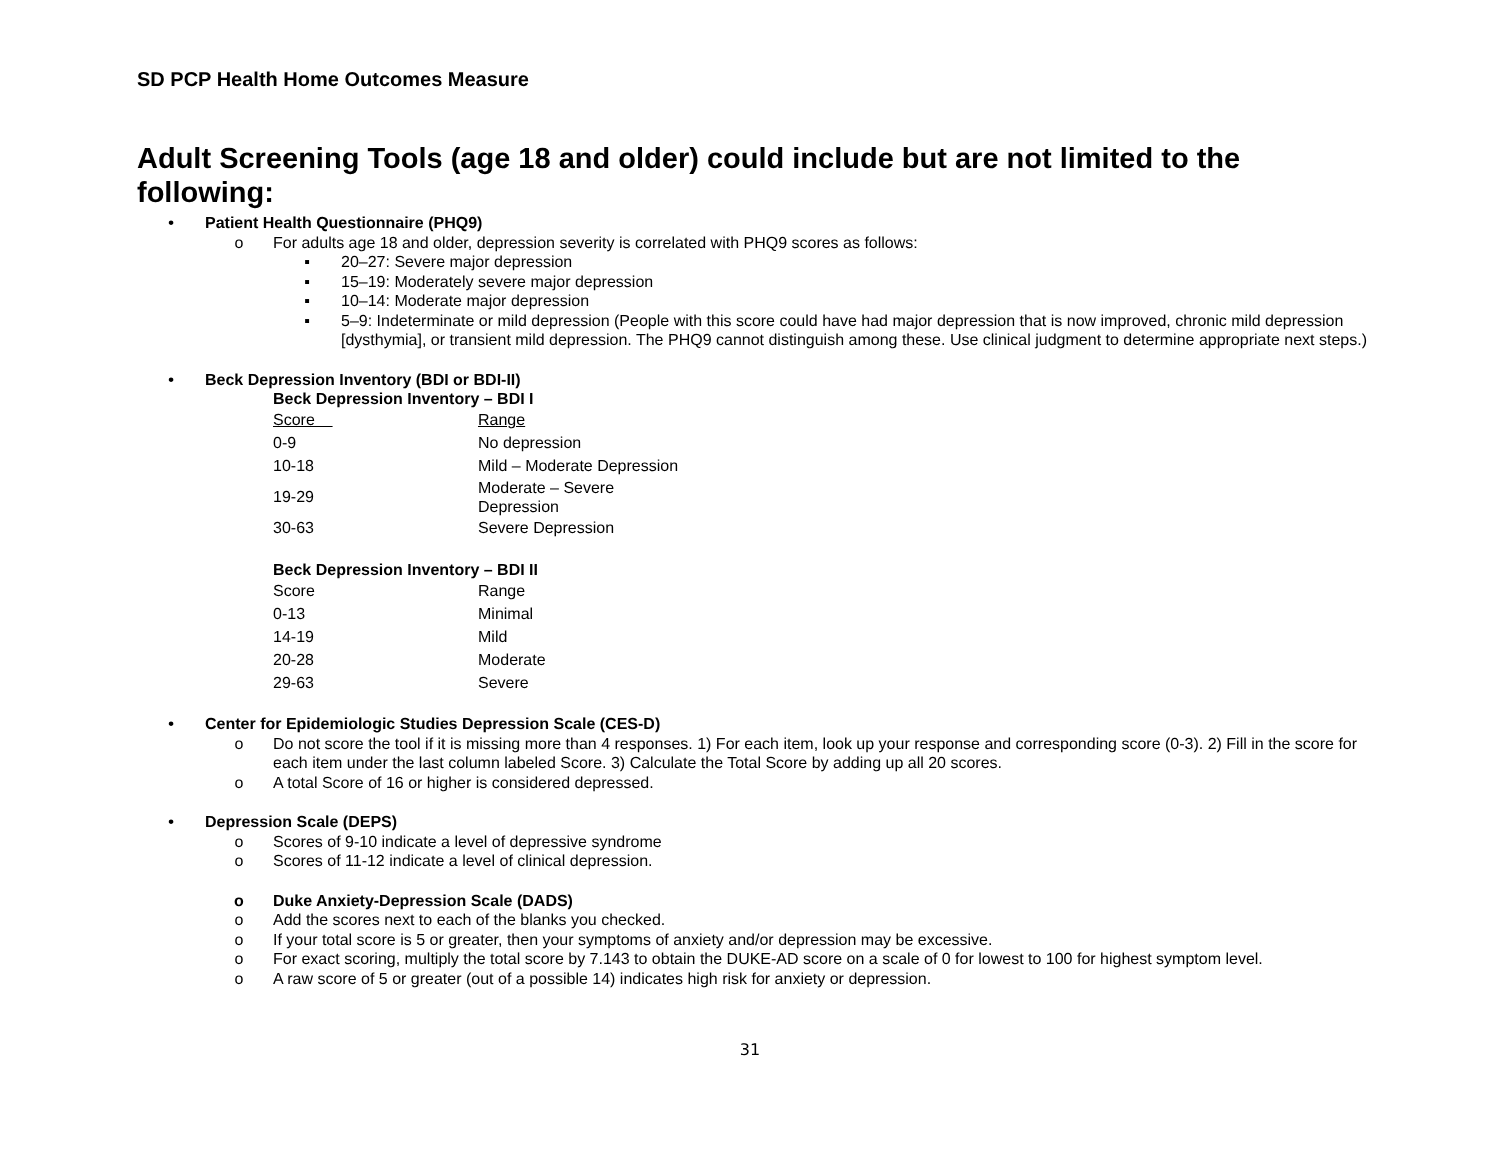SD PCP Health Home Outcomes Measure
Adult Screening Tools (age 18 and older) could include but are not limited to the following:
• Patient Health Questionnaire (PHQ9)
o For adults age 18 and older, depression severity is correlated with PHQ9 scores as follows:
▪ 20–27: Severe major depression
▪ 15–19: Moderately severe major depression
▪ 10–14: Moderate major depression
▪ 5–9: Indeterminate or mild depression (People with this score could have had major depression that is now improved, chronic mild depression [dysthymia], or transient mild depression. The PHQ9 cannot distinguish among these. Use clinical judgment to determine appropriate next steps.)
• Beck Depression Inventory (BDI or BDI-II)
Beck Depression Inventory – BDI I
| Score | Range |
| --- | --- |
| 0-9 | No depression |
| 10-18 | Mild – Moderate Depression |
| 19-29 | Moderate – Severe Depression |
| 30-63 | Severe Depression |
Beck Depression Inventory – BDI II
| Score | Range |
| --- | --- |
| 0-13 | Minimal |
| 14-19 | Mild |
| 20-28 | Moderate |
| 29-63 | Severe |
• Center for Epidemiologic Studies Depression Scale (CES-D)
o Do not score the tool if it is missing more than 4 responses. 1) For each item, look up your response and corresponding score (0-3). 2) Fill in the score for each item under the last column labeled Score. 3) Calculate the Total Score by adding up all 20 scores.
o A total Score of 16 or higher is considered depressed.
• Depression Scale (DEPS)
o Scores of 9-10 indicate a level of depressive syndrome
o Scores of 11-12 indicate a level of clinical depression.
o Duke Anxiety-Depression Scale (DADS)
o Add the scores next to each of the blanks you checked.
o If your total score is 5 or greater, then your symptoms of anxiety and/or depression may be excessive.
o For exact scoring, multiply the total score by 7.143 to obtain the DUKE-AD score on a scale of 0 for lowest to 100 for highest symptom level.
o A raw score of 5 or greater (out of a possible 14) indicates high risk for anxiety or depression.
31